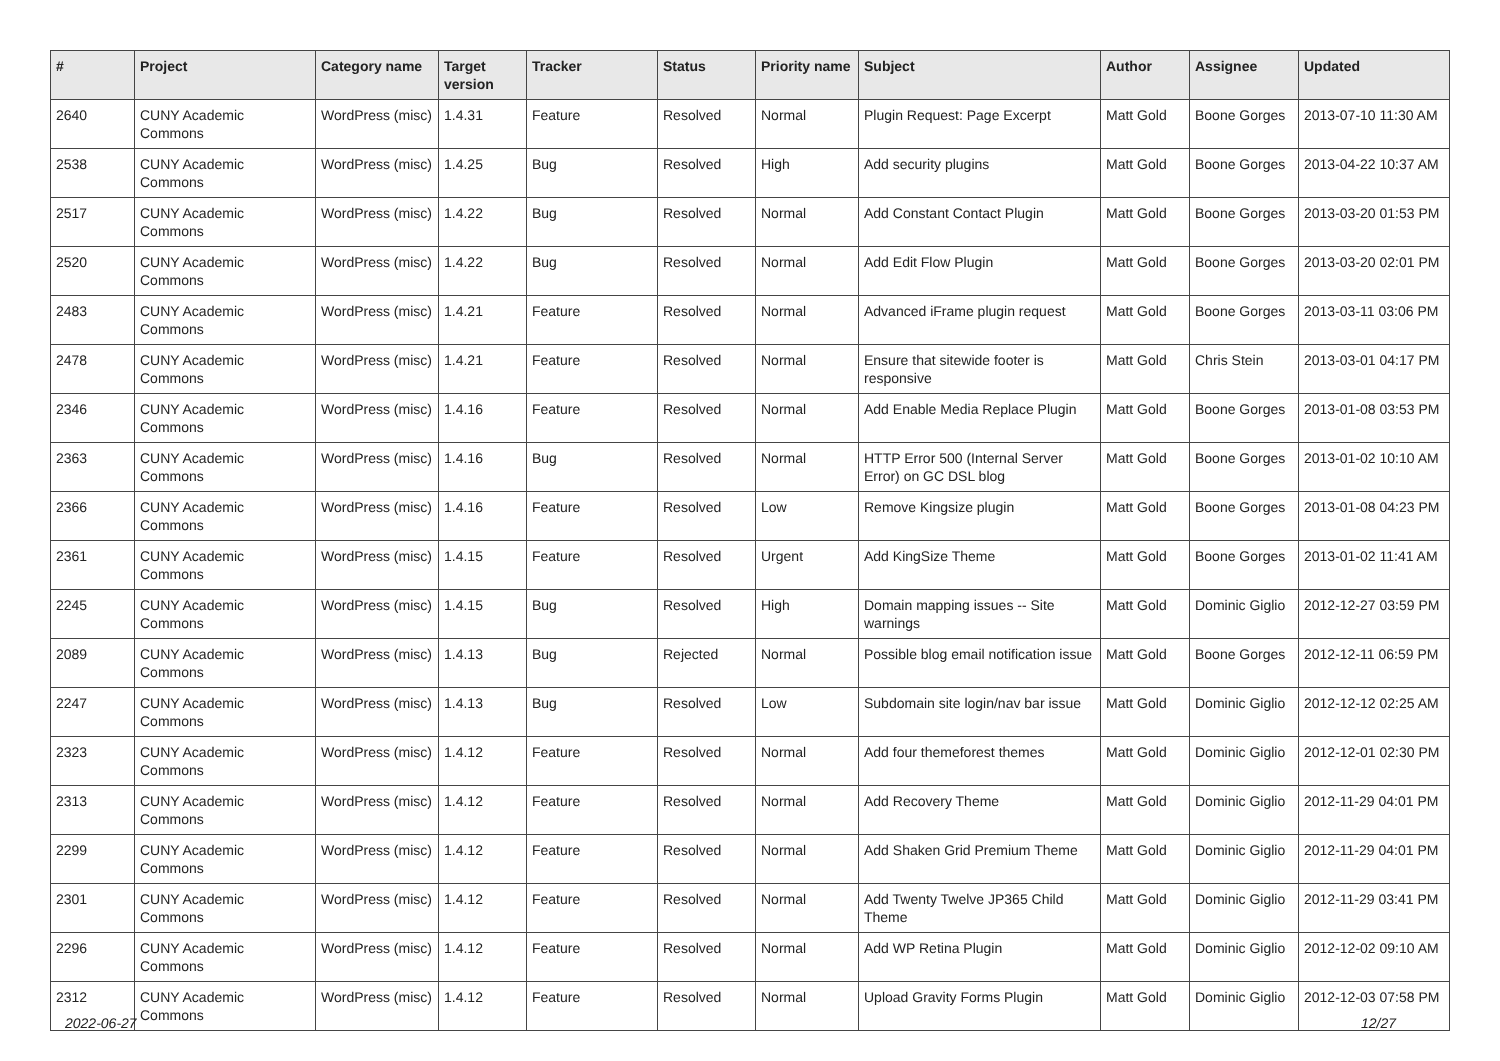| # | Project | Category name | Target version | Tracker | Status | Priority name | Subject | Author | Assignee | Updated |
| --- | --- | --- | --- | --- | --- | --- | --- | --- | --- | --- |
| 2640 | CUNY Academic Commons | WordPress (misc) | 1.4.31 | Feature | Resolved | Normal | Plugin Request: Page Excerpt | Matt Gold | Boone Gorges | 2013-07-10 11:30 AM |
| 2538 | CUNY Academic Commons | WordPress (misc) | 1.4.25 | Bug | Resolved | High | Add security plugins | Matt Gold | Boone Gorges | 2013-04-22 10:37 AM |
| 2517 | CUNY Academic Commons | WordPress (misc) | 1.4.22 | Bug | Resolved | Normal | Add Constant Contact Plugin | Matt Gold | Boone Gorges | 2013-03-20 01:53 PM |
| 2520 | CUNY Academic Commons | WordPress (misc) | 1.4.22 | Bug | Resolved | Normal | Add Edit Flow Plugin | Matt Gold | Boone Gorges | 2013-03-20 02:01 PM |
| 2483 | CUNY Academic Commons | WordPress (misc) | 1.4.21 | Feature | Resolved | Normal | Advanced iFrame plugin request | Matt Gold | Boone Gorges | 2013-03-11 03:06 PM |
| 2478 | CUNY Academic Commons | WordPress (misc) | 1.4.21 | Feature | Resolved | Normal | Ensure that sitewide footer is responsive | Matt Gold | Chris Stein | 2013-03-01 04:17 PM |
| 2346 | CUNY Academic Commons | WordPress (misc) | 1.4.16 | Feature | Resolved | Normal | Add Enable Media Replace Plugin | Matt Gold | Boone Gorges | 2013-01-08 03:53 PM |
| 2363 | CUNY Academic Commons | WordPress (misc) | 1.4.16 | Bug | Resolved | Normal | HTTP Error 500 (Internal Server Error) on GC DSL blog | Matt Gold | Boone Gorges | 2013-01-02 10:10 AM |
| 2366 | CUNY Academic Commons | WordPress (misc) | 1.4.16 | Feature | Resolved | Low | Remove Kingsize plugin | Matt Gold | Boone Gorges | 2013-01-08 04:23 PM |
| 2361 | CUNY Academic Commons | WordPress (misc) | 1.4.15 | Feature | Resolved | Urgent | Add KingSize Theme | Matt Gold | Boone Gorges | 2013-01-02 11:41 AM |
| 2245 | CUNY Academic Commons | WordPress (misc) | 1.4.15 | Bug | Resolved | High | Domain mapping issues -- Site warnings | Matt Gold | Dominic Giglio | 2012-12-27 03:59 PM |
| 2089 | CUNY Academic Commons | WordPress (misc) | 1.4.13 | Bug | Rejected | Normal | Possible blog email notification issue | Matt Gold | Boone Gorges | 2012-12-11 06:59 PM |
| 2247 | CUNY Academic Commons | WordPress (misc) | 1.4.13 | Bug | Resolved | Low | Subdomain site login/nav bar issue | Matt Gold | Dominic Giglio | 2012-12-12 02:25 AM |
| 2323 | CUNY Academic Commons | WordPress (misc) | 1.4.12 | Feature | Resolved | Normal | Add four themeforest themes | Matt Gold | Dominic Giglio | 2012-12-01 02:30 PM |
| 2313 | CUNY Academic Commons | WordPress (misc) | 1.4.12 | Feature | Resolved | Normal | Add Recovery Theme | Matt Gold | Dominic Giglio | 2012-11-29 04:01 PM |
| 2299 | CUNY Academic Commons | WordPress (misc) | 1.4.12 | Feature | Resolved | Normal | Add Shaken Grid Premium Theme | Matt Gold | Dominic Giglio | 2012-11-29 04:01 PM |
| 2301 | CUNY Academic Commons | WordPress (misc) | 1.4.12 | Feature | Resolved | Normal | Add Twenty Twelve JP365 Child Theme | Matt Gold | Dominic Giglio | 2012-11-29 03:41 PM |
| 2296 | CUNY Academic Commons | WordPress (misc) | 1.4.12 | Feature | Resolved | Normal | Add WP Retina Plugin | Matt Gold | Dominic Giglio | 2012-12-02 09:10 AM |
| 2312 | CUNY Academic Commons | WordPress (misc) | 1.4.12 | Feature | Resolved | Normal | Upload Gravity Forms Plugin | Matt Gold | Dominic Giglio | 2012-12-03 07:58 PM |
2022-06-27 12/27